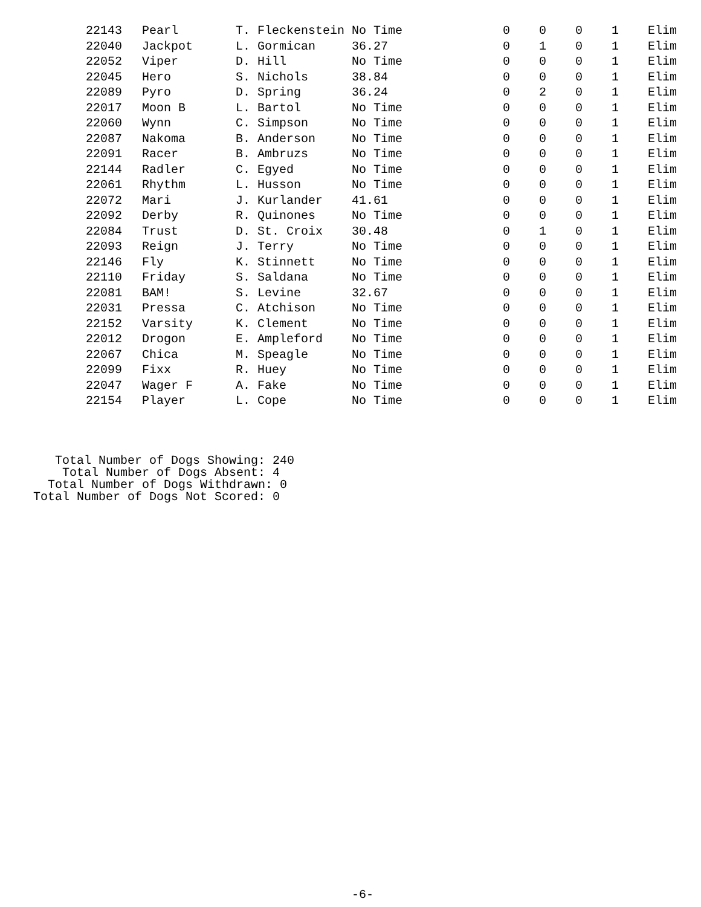| 22143 | Pearl | T. Fleckenstein | No Time | 0 | 0 | 0 | 1 | Elim |
| 22040 | Jackpot | L. Gormican | 36.27 | 0 | 1 | 0 | 1 | Elim |
| 22052 | Viper | D. Hill | No Time | 0 | 0 | 0 | 1 | Elim |
| 22045 | Hero | S. Nichols | 38.84 | 0 | 0 | 0 | 1 | Elim |
| 22089 | Pyro | D. Spring | 36.24 | 0 | 2 | 0 | 1 | Elim |
| 22017 | Moon B | L. Bartol | No Time | 0 | 0 | 0 | 1 | Elim |
| 22060 | Wynn | C. Simpson | No Time | 0 | 0 | 0 | 1 | Elim |
| 22087 | Nakoma | B. Anderson | No Time | 0 | 0 | 0 | 1 | Elim |
| 22091 | Racer | B. Ambruzs | No Time | 0 | 0 | 0 | 1 | Elim |
| 22144 | Radler | C. Egyed | No Time | 0 | 0 | 0 | 1 | Elim |
| 22061 | Rhythm | L. Husson | No Time | 0 | 0 | 0 | 1 | Elim |
| 22072 | Mari | J. Kurlander | 41.61 | 0 | 0 | 0 | 1 | Elim |
| 22092 | Derby | R. Quinones | No Time | 0 | 0 | 0 | 1 | Elim |
| 22084 | Trust | D. St. Croix | 30.48 | 0 | 1 | 0 | 1 | Elim |
| 22093 | Reign | J. Terry | No Time | 0 | 0 | 0 | 1 | Elim |
| 22146 | Fly | K. Stinnett | No Time | 0 | 0 | 0 | 1 | Elim |
| 22110 | Friday | S. Saldana | No Time | 0 | 0 | 0 | 1 | Elim |
| 22081 | BAM! | S. Levine | 32.67 | 0 | 0 | 0 | 1 | Elim |
| 22031 | Pressa | C. Atchison | No Time | 0 | 0 | 0 | 1 | Elim |
| 22152 | Varsity | K. Clement | No Time | 0 | 0 | 0 | 1 | Elim |
| 22012 | Drogon | E. Ampleford | No Time | 0 | 0 | 0 | 1 | Elim |
| 22067 | Chica | M. Speagle | No Time | 0 | 0 | 0 | 1 | Elim |
| 22099 | Fixx | R. Huey | No Time | 0 | 0 | 0 | 1 | Elim |
| 22047 | Wager F | A. Fake | No Time | 0 | 0 | 0 | 1 | Elim |
| 22154 | Player | L. Cope | No Time | 0 | 0 | 0 | 1 | Elim |
Total Number of Dogs Showing: 240 Total Number of Dogs Absent: 4 Total Number of Dogs Withdrawn: 0 Total Number of Dogs Not Scored: 0
-6-